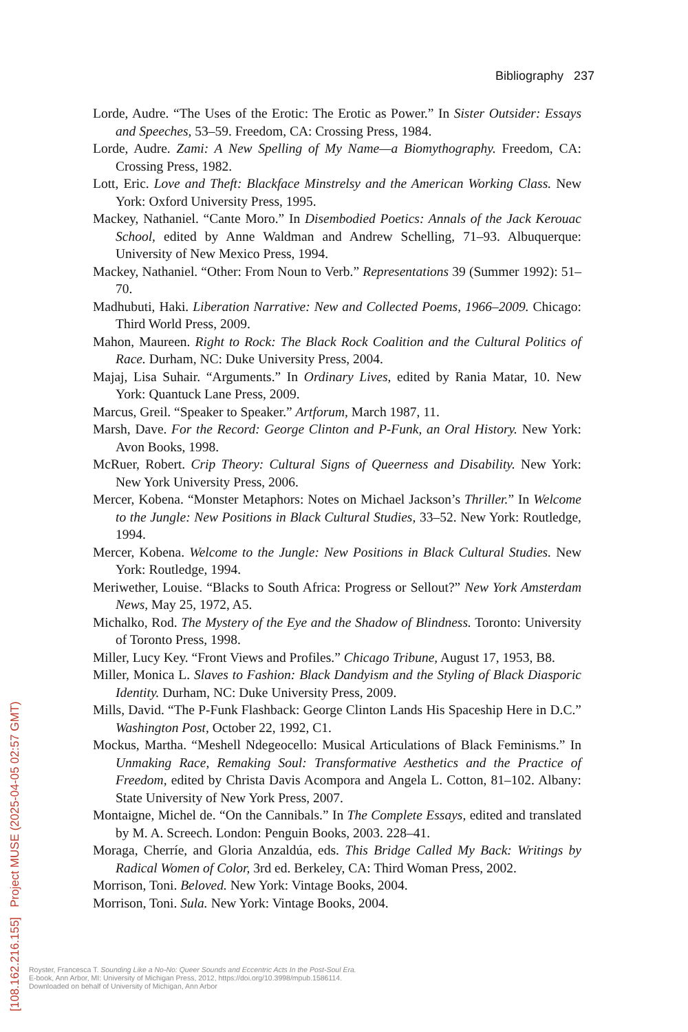Bibliography 237
Lorde, Audre. “The Uses of the Erotic: The Erotic as Power.” In Sister Outsider: Essays and Speeches, 53–59. Freedom, CA: Crossing Press, 1984.
Lorde, Audre. Zami: A New Spelling of My Name—a Biomythography. Freedom, CA: Crossing Press, 1982.
Lott, Eric. Love and Theft: Blackface Minstrelsy and the American Working Class. New York: Oxford University Press, 1995.
Mackey, Nathaniel. “Cante Moro.” In Disembodied Poetics: Annals of the Jack Kerouac School, edited by Anne Waldman and Andrew Schelling, 71–93. Albuquerque: University of New Mexico Press, 1994.
Mackey, Nathaniel. “Other: From Noun to Verb.” Representations 39 (Summer 1992): 51–70.
Madhubuti, Haki. Liberation Narrative: New and Collected Poems, 1966–2009. Chicago: Third World Press, 2009.
Mahon, Maureen. Right to Rock: The Black Rock Coalition and the Cultural Politics of Race. Durham, NC: Duke University Press, 2004.
Majaj, Lisa Suhair. “Arguments.” In Ordinary Lives, edited by Rania Matar, 10. New York: Quantuck Lane Press, 2009.
Marcus, Greil. “Speaker to Speaker.” Artforum, March 1987, 11.
Marsh, Dave. For the Record: George Clinton and P-Funk, an Oral History. New York: Avon Books, 1998.
McRuer, Robert. Crip Theory: Cultural Signs of Queerness and Disability. New York: New York University Press, 2006.
Mercer, Kobena. “Monster Metaphors: Notes on Michael Jackson’s Thriller.” In Welcome to the Jungle: New Positions in Black Cultural Studies, 33–52. New York: Routledge, 1994.
Mercer, Kobena. Welcome to the Jungle: New Positions in Black Cultural Studies. New York: Routledge, 1994.
Meriwether, Louise. “Blacks to South Africa: Progress or Sellout?” New York Amsterdam News, May 25, 1972, A5.
Michalko, Rod. The Mystery of the Eye and the Shadow of Blindness. Toronto: University of Toronto Press, 1998.
Miller, Lucy Key. “Front Views and Profiles.” Chicago Tribune, August 17, 1953, B8.
Miller, Monica L. Slaves to Fashion: Black Dandyism and the Styling of Black Diasporic Identity. Durham, NC: Duke University Press, 2009.
Mills, David. “The P-Funk Flashback: George Clinton Lands His Spaceship Here in D.C.” Washington Post, October 22, 1992, C1.
Mockus, Martha. “Meshell Ndegeocello: Musical Articulations of Black Feminisms.” In Unmaking Race, Remaking Soul: Transformative Aesthetics and the Practice of Freedom, edited by Christa Davis Acompora and Angela L. Cotton, 81–102. Albany: State University of New York Press, 2007.
Montaigne, Michel de. “On the Cannibals.” In The Complete Essays, edited and translated by M. A. Screech. London: Penguin Books, 2003. 228–41.
Moraga, Cherríe, and Gloria Anzaldúa, eds. This Bridge Called My Back: Writings by Radical Women of Color, 3rd ed. Berkeley, CA: Third Woman Press, 2002.
Morrison, Toni. Beloved. New York: Vintage Books, 2004.
Morrison, Toni. Sula. New York: Vintage Books, 2004.
[108.162.216.155] Project MUSE (2025-04-05 02:57 GMT)
Royster, Francesca T. Sounding Like a No-No: Queer Sounds and Eccentric Acts In the Post-Soul Era.
E-book, Ann Arbor, MI: University of Michigan Press, 2012, https://doi.org/10.3998/mpub.1586114.
Downloaded on behalf of University of Michigan, Ann Arbor